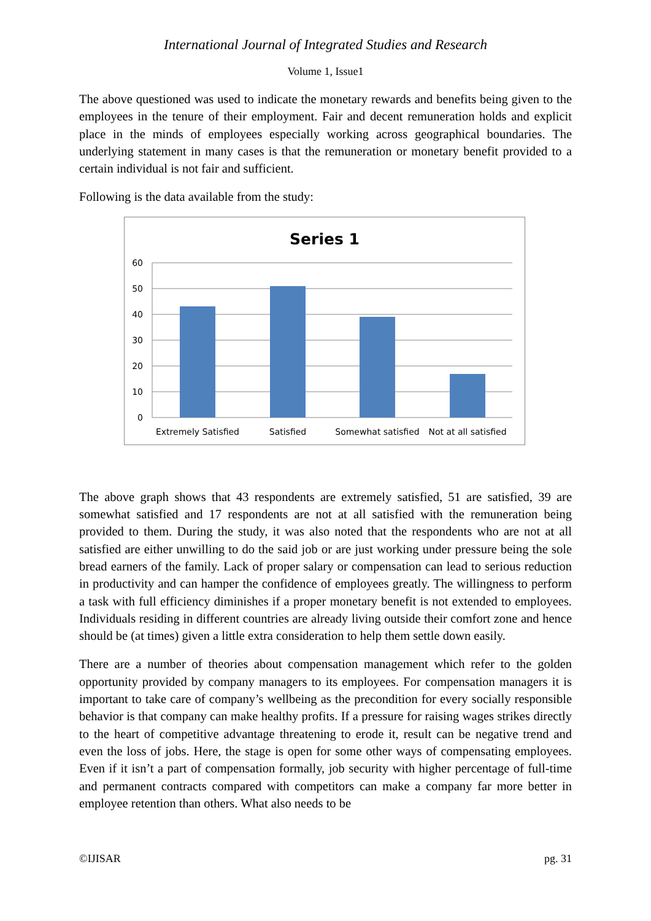International Journal of Integrated Studies and Research
Volume 1, Issue1
The above questioned was used to indicate the monetary rewards and benefits being given to the employees in the tenure of their employment. Fair and decent remuneration holds and explicit place in the minds of employees especially working across geographical boundaries. The underlying statement in many cases is that the remuneration or monetary benefit provided to a certain individual is not fair and sufficient.
Following is the data available from the study:
Series 1
60
50
40
30
20
10
0
Extremely Satisfied
Satisfied
Somewhat satisfied
Not at all satisfied
The above graph shows that 43 respondents are extremely satisfied, 51 are satisfied, 39 are somewhat satisfied and 17 respondents are not at all satisfied with the remuneration being provided to them. During the study, it was also noted that the respondents who are not at all satisfied are either unwilling to do the said job or are just working under pressure being the sole bread earners of the family. Lack of proper salary or compensation can lead to serious reduction in productivity and can hamper the confidence of employees greatly. The willingness to perform a task with full efficiency diminishes if a proper monetary benefit is not extended to employees. Individuals residing in different countries are already living outside their comfort zone and hence should be (at times) given a little extra consideration to help them settle down easily.
There are a number of theories about compensation management which refer to the golden opportunity provided by company managers to its employees. For compensation managers it is important to take care of company’s wellbeing as the precondition for every socially responsible behavior is that company can make healthy profits. If a pressure for raising wages strikes directly to the heart of competitive advantage threatening to erode it, result can be negative trend and even the loss of jobs. Here, the stage is open for some other ways of compensating employees. Even if it isn’t a part of compensation formally, job security with higher percentage of full-time and permanent contracts compared with competitors can make a company far more better in employee retention than others. What also needs to be
©IJISAR pg. 31